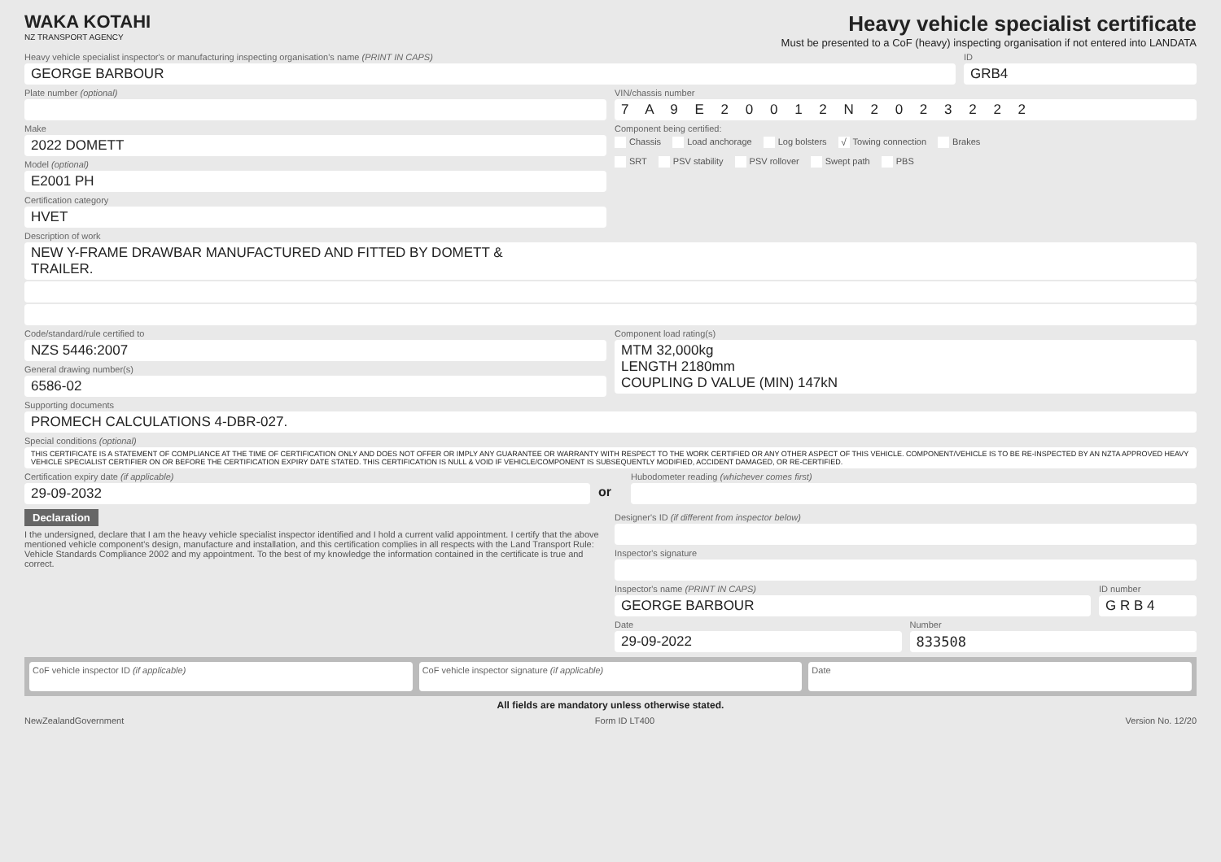WAKA KOTAHI
NZ TRANSPORT AGENCY
Heavy vehicle specialist certificate
Must be presented to a CoF (heavy) inspecting organisation if not entered into LANDATA
Heavy vehicle specialist inspector's or manufacturing inspecting organisation's name (PRINT IN CAPS)
GEORGE BARBOUR
ID
GRB4
Plate number (optional) VIN/chassis number
7 A 9 E 2 0 0 1 2 N 2 0 2 3 2 2 2
Make
2022 DOMETT
Model (optional)
E2001 PH
Certification category
HVET
Component being certified:
Chassis Load anchorage Log bolsters √ Towing connection Brakes
SRT PSV stability PSV rollover Swept path PBS
Description of work
NEW Y-FRAME DRAWBAR MANUFACTURED AND FITTED BY DOMETT &
TRAILER.
Code/standard/rule certified to
NZS 5446:2007
General drawing number(s)
6586-02
Component load rating(s)
MTM 32,000kg
LENGTH 2180mm
COUPLING D VALUE (MIN) 147kN
Supporting documents
PROMECH CALCULATIONS 4-DBR-027.
Special conditions (optional)
THIS CERTIFICATE IS A STATEMENT OF COMPLIANCE AT THE TIME OF CERTIFICATION ONLY AND DOES NOT OFFER OR IMPLY ANY GUARANTEE OR WARRANTY WITH RESPECT TO THE WORK CERTIFIED OR ANY OTHER ASPECT OF THIS VEHICLE. COMPONENT/VEHICLE IS TO BE RE-INSPECTED BY AN NZTA APPROVED HEAVY VEHICLE SPECIALIST CERTIFIER ON OR BEFORE THE CERTIFICATION EXPIRY DATE STATED. THIS CERTIFICATION IS NULL & VOID IF VEHICLE/COMPONENT IS SUBSEQUENTLY MODIFIED, ACCIDENT DAMAGED, OR RE-CERTIFIED.
Certification expiry date (if applicable)
29-09-2032
or
Hubodometer reading (whichever comes first)
Declaration
I the undersigned, declare that I am the heavy vehicle specialist inspector identified and I hold a current valid appointment. I certify that the above mentioned vehicle component's design, manufacture and installation, and this certification complies in all respects with the Land Transport Rule: Vehicle Standards Compliance 2002 and my appointment. To the best of my knowledge the information contained in the certificate is true and correct.
Designer's ID (if different from inspector below)
Inspector's signature
Inspector's name (PRINT IN CAPS)
GEORGE BARBOUR
ID number
G R B 4
Date
29-09-2022
Number
833508
CoF vehicle inspector ID (if applicable)
CoF vehicle inspector signature (if applicable)
Date
All fields are mandatory unless otherwise stated.
NewZealandGovernment Form ID LT400 Version No. 12/20